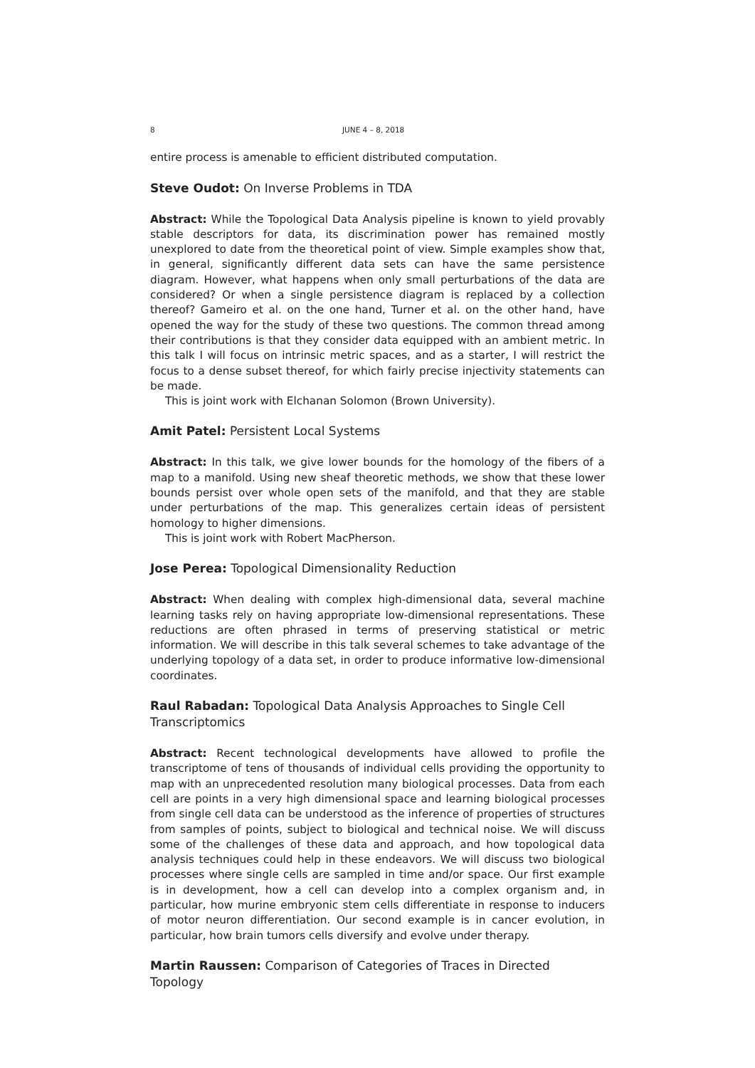8 JUNE 4 – 8, 2018
entire process is amenable to efficient distributed computation.
Steve Oudot: On Inverse Problems in TDA
Abstract: While the Topological Data Analysis pipeline is known to yield provably stable descriptors for data, its discrimination power has remained mostly unexplored to date from the theoretical point of view. Simple examples show that, in general, significantly different data sets can have the same persistence diagram. However, what happens when only small perturbations of the data are considered? Or when a single persistence diagram is replaced by a collection thereof? Gameiro et al. on the one hand, Turner et al. on the other hand, have opened the way for the study of these two questions. The common thread among their contributions is that they consider data equipped with an ambient metric. In this talk I will focus on intrinsic metric spaces, and as a starter, I will restrict the focus to a dense subset thereof, for which fairly precise injectivity statements can be made.
This is joint work with Elchanan Solomon (Brown University).
Amit Patel: Persistent Local Systems
Abstract: In this talk, we give lower bounds for the homology of the fibers of a map to a manifold. Using new sheaf theoretic methods, we show that these lower bounds persist over whole open sets of the manifold, and that they are stable under perturbations of the map. This generalizes certain ideas of persistent homology to higher dimensions.
This is joint work with Robert MacPherson.
Jose Perea: Topological Dimensionality Reduction
Abstract: When dealing with complex high-dimensional data, several machine learning tasks rely on having appropriate low-dimensional representations. These reductions are often phrased in terms of preserving statistical or metric information. We will describe in this talk several schemes to take advantage of the underlying topology of a data set, in order to produce informative low-dimensional coordinates.
Raul Rabadan: Topological Data Analysis Approaches to Single Cell Transcriptomics
Abstract: Recent technological developments have allowed to profile the transcriptome of tens of thousands of individual cells providing the opportunity to map with an unprecedented resolution many biological processes. Data from each cell are points in a very high dimensional space and learning biological processes from single cell data can be understood as the inference of properties of structures from samples of points, subject to biological and technical noise. We will discuss some of the challenges of these data and approach, and how topological data analysis techniques could help in these endeavors. We will discuss two biological processes where single cells are sampled in time and/or space. Our first example is in development, how a cell can develop into a complex organism and, in particular, how murine embryonic stem cells differentiate in response to inducers of motor neuron differentiation. Our second example is in cancer evolution, in particular, how brain tumors cells diversify and evolve under therapy.
Martin Raussen: Comparison of Categories of Traces in Directed Topology